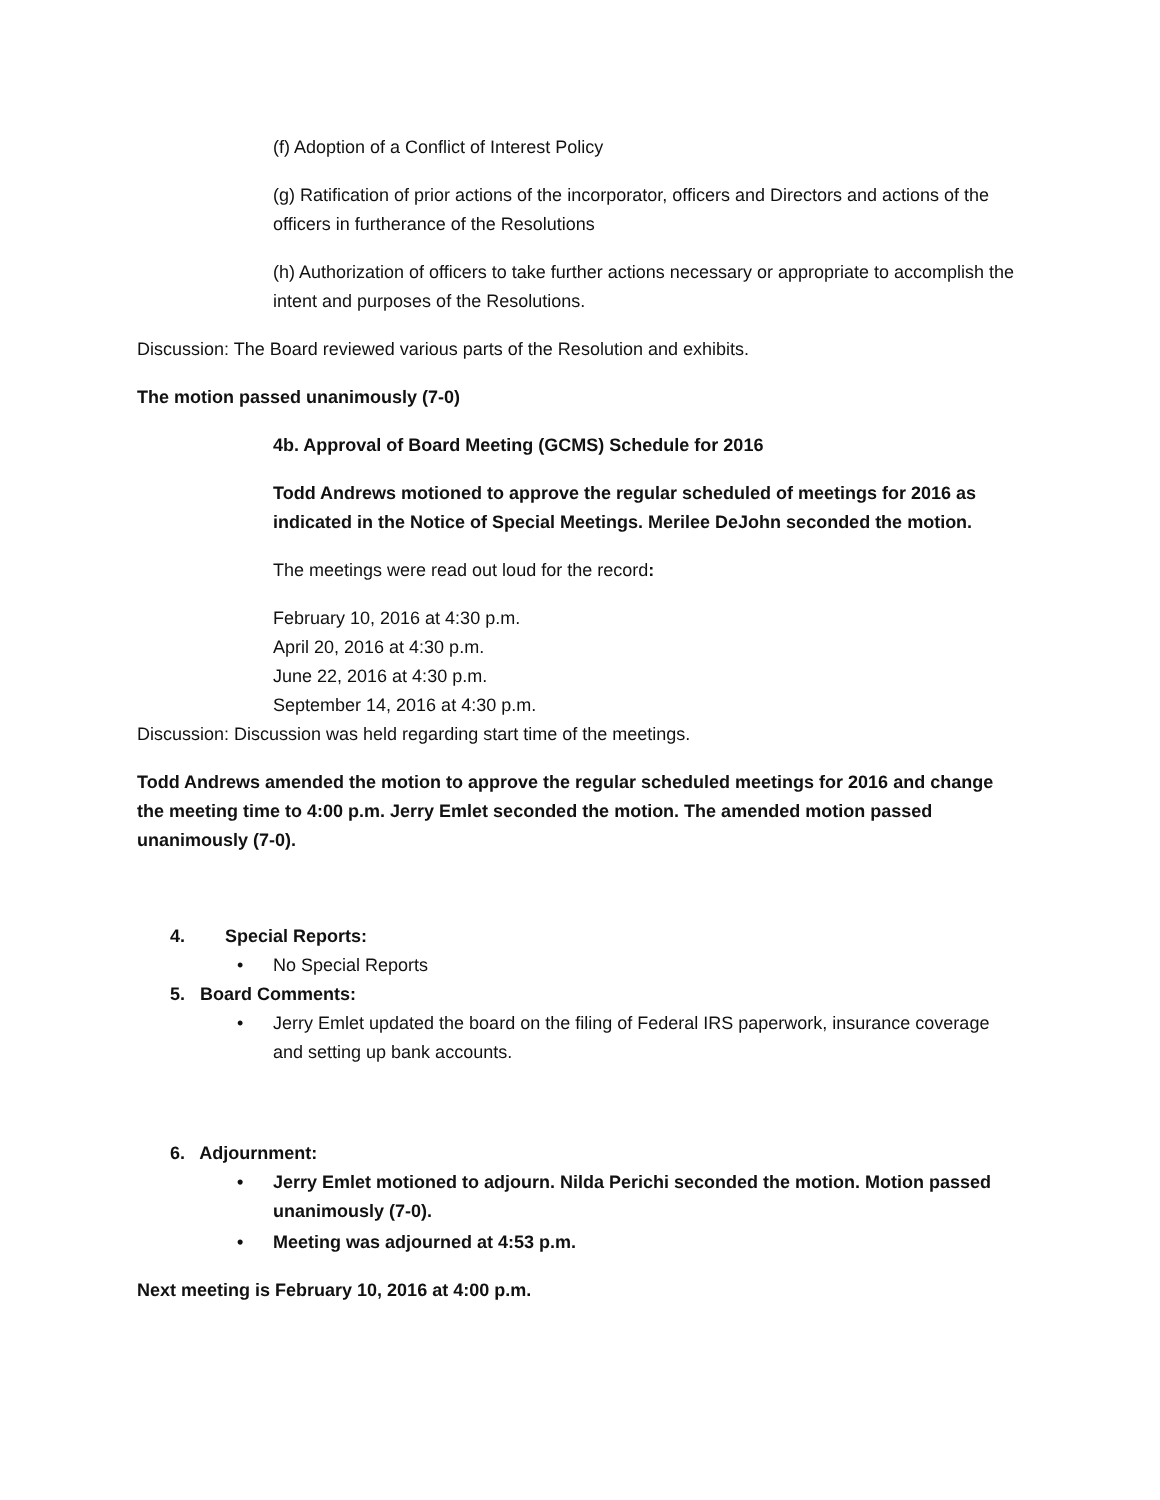(f) Adoption of a Conflict of Interest Policy
(g) Ratification of prior actions of the incorporator, officers and Directors and actions of the officers in furtherance of the Resolutions
(h) Authorization of officers to take further actions necessary or appropriate to accomplish the intent and purposes of the Resolutions.
Discussion: The Board reviewed various parts of the Resolution and exhibits.
The motion passed unanimously (7-0)
4b. Approval of Board Meeting (GCMS) Schedule for 2016
Todd Andrews motioned to approve the regular scheduled of meetings for 2016 as indicated in the Notice of Special Meetings. Merilee DeJohn seconded the motion.
The meetings were read out loud for the record:
February 10, 2016 at 4:30 p.m.
April 20, 2016 at 4:30 p.m.
June 22, 2016 at 4:30 p.m.
September 14, 2016 at 4:30 p.m.
Discussion: Discussion was held regarding start time of the meetings.
Todd Andrews amended the motion to approve the regular scheduled meetings for 2016 and change the meeting time to 4:00 p.m. Jerry Emlet seconded the motion. The amended motion passed unanimously (7-0).
4. Special Reports:
• No Special Reports
5. Board Comments:
• Jerry Emlet updated the board on the filing of Federal IRS paperwork, insurance coverage and setting up bank accounts.
6. Adjournment:
• Jerry Emlet motioned to adjourn. Nilda Perichi seconded the motion. Motion passed unanimously (7-0).
• Meeting was adjourned at 4:53 p.m.
Next meeting is February 10, 2016 at 4:00 p.m.